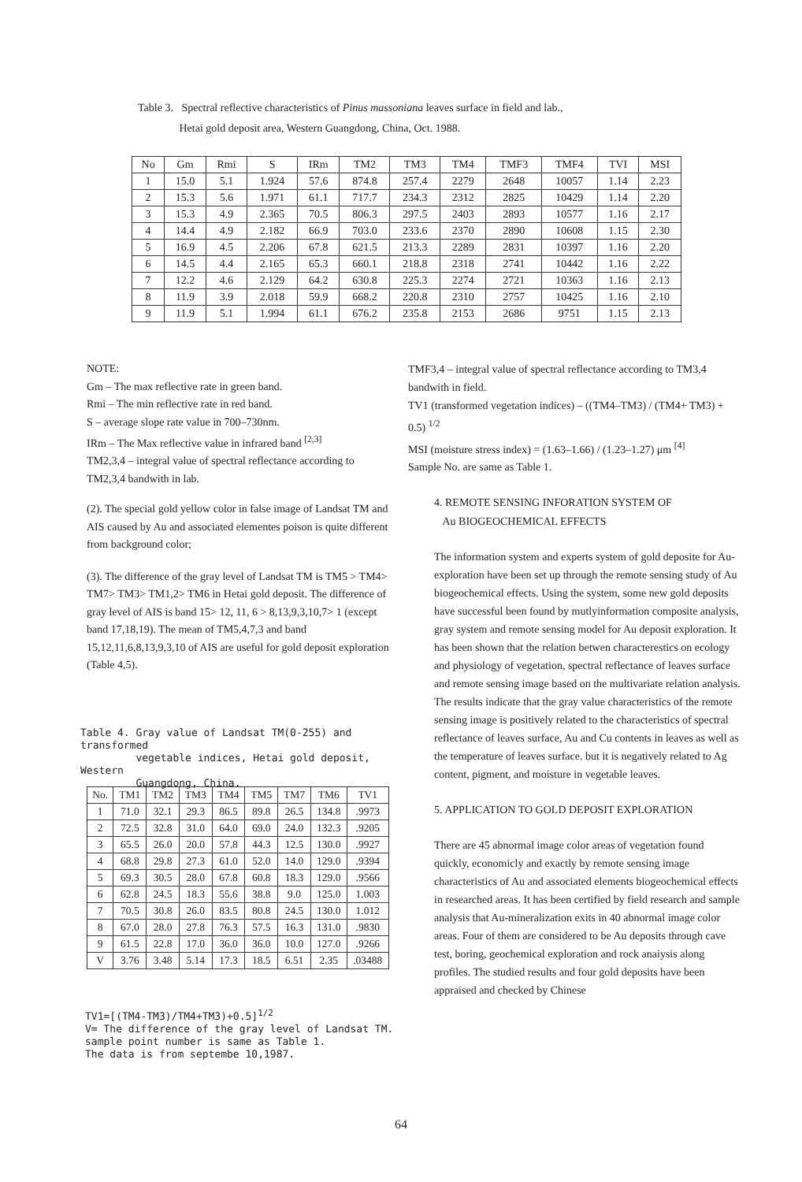Table 3. Spectral reflective characteristics of Pinus massoniana leaves surface in field and lab.,
Hetai gold deposit area, Western Guangdong, China, Oct. 1988.
| No | Gm | Rmi | S | IRm | TM2 | TM3 | TM4 | TMF3 | TMF4 | TVI | MSI |
| --- | --- | --- | --- | --- | --- | --- | --- | --- | --- | --- | --- |
| 1 | 15.0 | 5.1 | 1.924 | 57.6 | 874.8 | 257.4 | 2279 | 2648 | 10057 | 1.14 | 2.23 |
| 2 | 15.3 | 5.6 | 1.971 | 61.1 | 717.7 | 234.3 | 2312 | 2825 | 10429 | 1.14 | 2.20 |
| 3 | 15.3 | 4.9 | 2.365 | 70.5 | 806.3 | 297.5 | 2403 | 2893 | 10577 | 1.16 | 2.17 |
| 4 | 14.4 | 4.9 | 2.182 | 66.9 | 703.0 | 233.6 | 2370 | 2890 | 10608 | 1.15 | 2.30 |
| 5 | 16.9 | 4.5 | 2.206 | 67.8 | 621.5 | 213.3 | 2289 | 2831 | 10397 | 1.16 | 2.20 |
| 6 | 14.5 | 4.4 | 2.165 | 65.3 | 660.1 | 218.8 | 2318 | 2741 | 10442 | 1.16 | 2.22 |
| 7 | 12.2 | 4.6 | 2.129 | 64.2 | 630.8 | 225.3 | 2274 | 2721 | 10363 | 1.16 | 2.13 |
| 8 | 11.9 | 3.9 | 2.018 | 59.9 | 668.2 | 220.8 | 2310 | 2757 | 10425 | 1.16 | 2.10 |
| 9 | 11.9 | 5.1 | 1.994 | 61.1 | 676.2 | 235.8 | 2153 | 2686 | 9751 | 1.15 | 2.13 |
NOTE:
Gm – The max reflective rate in green band.
Rmi – The min reflective rate in red band.
S – average slope rate value in 700–730nm.
IRm – The Max reflective value in infrared band <sup>[2,3]</sup>
TM2,3,4 – integral value of spectral reflectance according to TM2,3,4 bandwith in lab.
(2). The special gold yellow color in false image of Landsat TM and AIS caused by Au and associated elementes poison is quite different from background color;
(3). The difference of the gray level of Landsat TM is TM5 > TM4> TM7> TM3> TM1,2> TM6 in Hetai gold deposit. The difference of gray level of AIS is band 15> 12, 11, 6 > 8,13,9,3,10,7> 1 (except band 17,18,19). The mean of TM5,4,7,3 and band 15,12,11,6,8,13,9,3,10 of AIS are useful for gold deposit exploration (Table 4,5).
Table 4. Gray value of Landsat TM(0-255) and transformed
vegetable indices, Hetai gold deposit, Western
Guangdong, China.
| No. | TM1 | TM2 | TM3 | TM4 | TM5 | TM7 | TM6 | TV1 |
| --- | --- | --- | --- | --- | --- | --- | --- | --- |
| 1 | 71.0 | 32.1 | 29.3 | 86.5 | 89.8 | 26.5 | 134.8 | .9973 |
| 2 | 72.5 | 32.8 | 31.0 | 64.0 | 69.0 | 24.0 | 132.3 | .9205 |
| 3 | 65.5 | 26.0 | 20.0 | 57.8 | 44.3 | 12.5 | 130.0 | .9927 |
| 4 | 68.8 | 29.8 | 27.3 | 61.0 | 52.0 | 14.0 | 129.0 | .9394 |
| 5 | 69.3 | 30.5 | 28.0 | 67.8 | 60.8 | 18.3 | 129.0 | .9566 |
| 6 | 62.8 | 24.5 | 18.3 | 55.6 | 38.8 | 9.0 | 125.0 | 1.003 |
| 7 | 70.5 | 30.8 | 26.0 | 83.5 | 80.8 | 24.5 | 130.0 | 1.012 |
| 8 | 67.0 | 28.0 | 27.8 | 76.3 | 57.5 | 16.3 | 131.0 | .9830 |
| 9 | 61.5 | 22.8 | 17.0 | 36.0 | 36.0 | 10.0 | 127.0 | .9266 |
| V | 3.76 | 3.48 | 5.14 | 17.3 | 18.5 | 6.51 | 2.35 | .03488 |
TV1=[(TM4-TM3)/TM4+TM3)+0.5]<sup>1/2</sup>
V= The difference of the gray level of Landsat TM.
sample point number is same as Table 1.
The data is from septembe 10,1987.
TMF3,4 – integral value of spectral reflectance according to TM3,4 bandwith in field.
TV1 (transformed vegetation indices) – ((TM4–TM3) / (TM4+ TM3) + 0.5) <sup>1/2</sup>
MSI (moisture stress index) = (1.63–1.66) / (1.23–1.27) μm <sup>[4]</sup>
Sample No. are same as Table 1.
4. REMOTE SENSING INFORATION SYSTEM OF
Au BIOGEOCHEMICAL EFFECTS
The information system and experts system of gold deposite for Au-exploration have been set up through the remote sensing study of Au biogeochemical effects. Using the system, some new gold deposits have successful been found by mutlyinformation composite analysis, gray system and remote sensing model for Au deposit exploration. It has been shown that the relation betwen characterestics on ecology and physiology of vegetation, spectral reflectance of leaves surface and remote sensing image based on the multivariate relation analysis. The results indicate that the gray value characteristics of the remote sensing image is positively related to the characteristics of spectral reflectance of leaves surface, Au and Cu contents in leaves as well as the temperature of leaves surface. but it is negatively related to Ag content, pigment, and moisture in vegetable leaves.
5. APPLICATION TO GOLD DEPOSIT EXPLORATION
There are 45 abnormal image color areas of vegetation found quickly, economicly and exactly by remote sensing image characteristics of Au and associated elements biogeochemical effects in researched areas. It has been certified by field research and sample analysis that Au-mineralization exits in 40 abnormal image color areas. Four of them are considered to be Au deposits through cave test, boring, geochemical exploration and rock anaiysis along profiles. The studied results and four gold deposits have been appraised and checked by Chinese
64